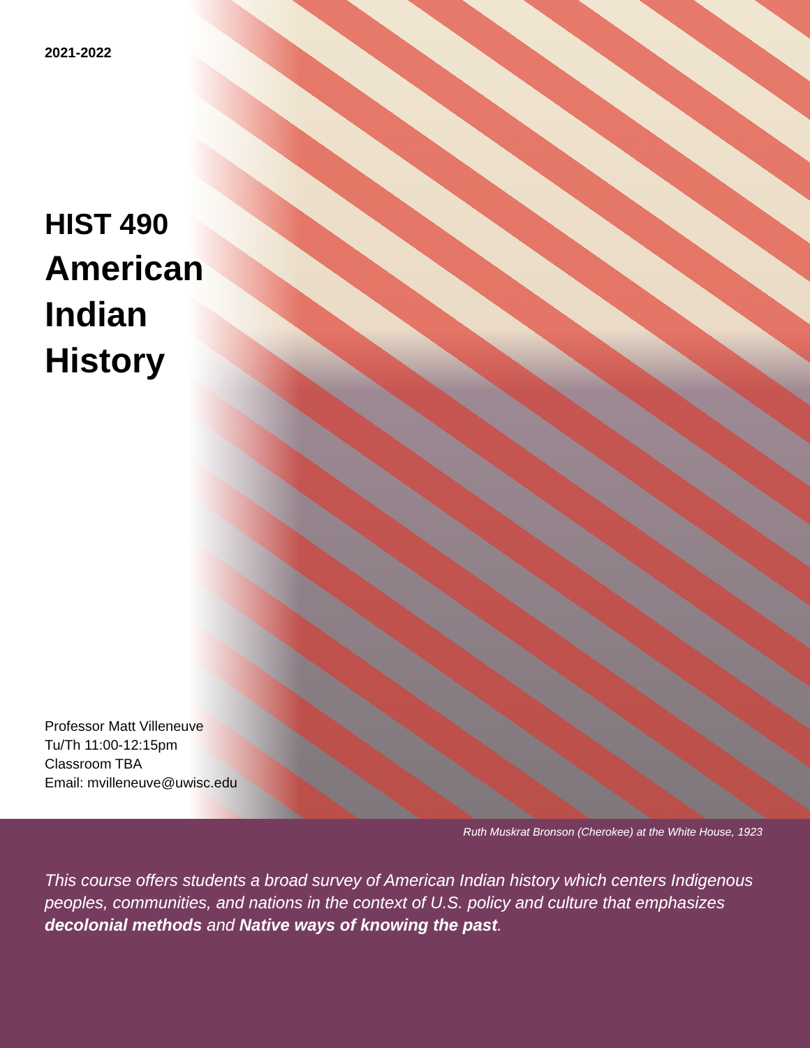2021-2022
HIST 490
American
Indian
History
Professor Matt Villeneuve
Tu/Th 11:00-12:15pm
Classroom TBA
Email: mvilleneuve@uwisc.edu
Ruth Muskrat Bronson (Cherokee) at the White House, 1923
This course offers students a broad survey of American Indian history which centers Indigenous peoples, communities, and nations in the context of U.S. policy and culture that emphasizes decolonial methods and Native ways of knowing the past.